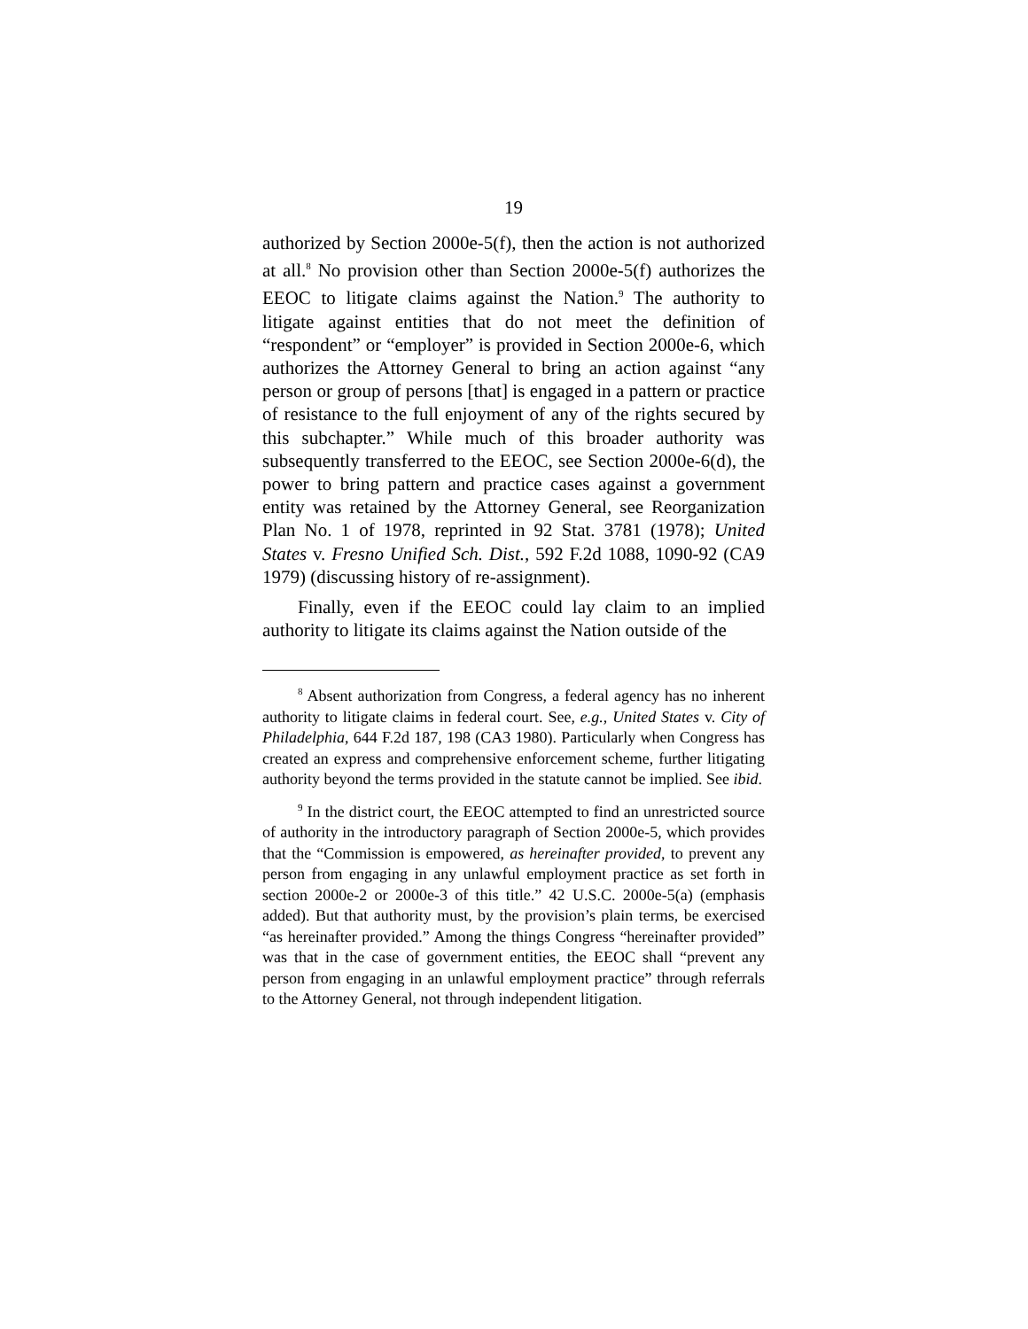19
authorized by Section 2000e-5(f), then the action is not authorized at all.<sup>8</sup> No provision other than Section 2000e-5(f) authorizes the EEOC to litigate claims against the Nation.<sup>9</sup> The authority to litigate against entities that do not meet the definition of “respondent” or “employer” is provided in Section 2000e-6, which authorizes the Attorney General to bring an action against “any person or group of persons [that] is engaged in a pattern or practice of resistance to the full enjoyment of any of the rights secured by this subchapter.” While much of this broader authority was subsequently transferred to the EEOC, see Section 2000e-6(d), the power to bring pattern and practice cases against a government entity was retained by the Attorney General, see Reorganization Plan No. 1 of 1978, reprinted in 92 Stat. 3781 (1978); United States v. Fresno Unified Sch. Dist., 592 F.2d 1088, 1090-92 (CA9 1979) (discussing history of re-assignment).
Finally, even if the EEOC could lay claim to an implied authority to litigate its claims against the Nation outside of the
<sup>8</sup> Absent authorization from Congress, a federal agency has no inherent authority to litigate claims in federal court. See, e.g., United States v. City of Philadelphia, 644 F.2d 187, 198 (CA3 1980). Particularly when Congress has created an express and comprehensive enforcement scheme, further litigating authority beyond the terms provided in the statute cannot be implied. See ibid.
<sup>9</sup> In the district court, the EEOC attempted to find an unrestricted source of authority in the introductory paragraph of Section 2000e-5, which provides that the “Commission is empowered, as hereinafter provided, to prevent any person from engaging in any unlawful employment practice as set forth in section 2000e-2 or 2000e-3 of this title.” 42 U.S.C. 2000e-5(a) (emphasis added). But that authority must, by the provision’s plain terms, be exercised “as hereinafter provided.” Among the things Congress “hereinafter provided” was that in the case of government entities, the EEOC shall “prevent any person from engaging in an unlawful employment practice” through referrals to the Attorney General, not through independent litigation.